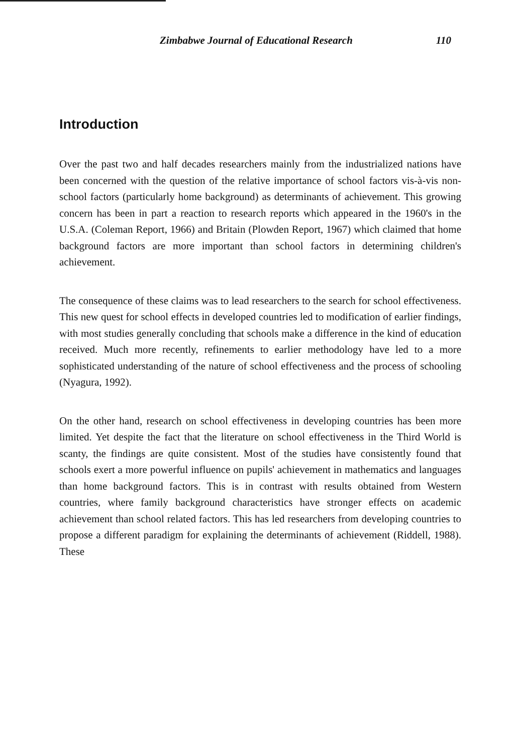Zimbabwe Journal of Educational Research 110
Introduction
Over the past two and half decades researchers mainly from the industrialized nations have been concerned with the question of the relative importance of school factors vis-à-vis non-school factors (particularly home background) as determinants of achievement. This growing concern has been in part a reaction to research reports which appeared in the 1960's in the U.S.A. (Coleman Report, 1966) and Britain (Plowden Report, 1967) which claimed that home background factors are more important than school factors in determining children's achievement.
The consequence of these claims was to lead researchers to the search for school effectiveness. This new quest for school effects in developed countries led to modification of earlier findings, with most studies generally concluding that schools make a difference in the kind of education received. Much more recently, refinements to earlier methodology have led to a more sophisticated understanding of the nature of school effectiveness and the process of schooling (Nyagura, 1992).
On the other hand, research on school effectiveness in developing countries has been more limited. Yet despite the fact that the literature on school effectiveness in the Third World is scanty, the findings are quite consistent. Most of the studies have consistently found that schools exert a more powerful influence on pupils' achievement in mathematics and languages than home background factors. This is in contrast with results obtained from Western countries, where family background characteristics have stronger effects on academic achievement than school related factors. This has led researchers from developing countries to propose a different paradigm for explaining the determinants of achievement (Riddell, 1988). These